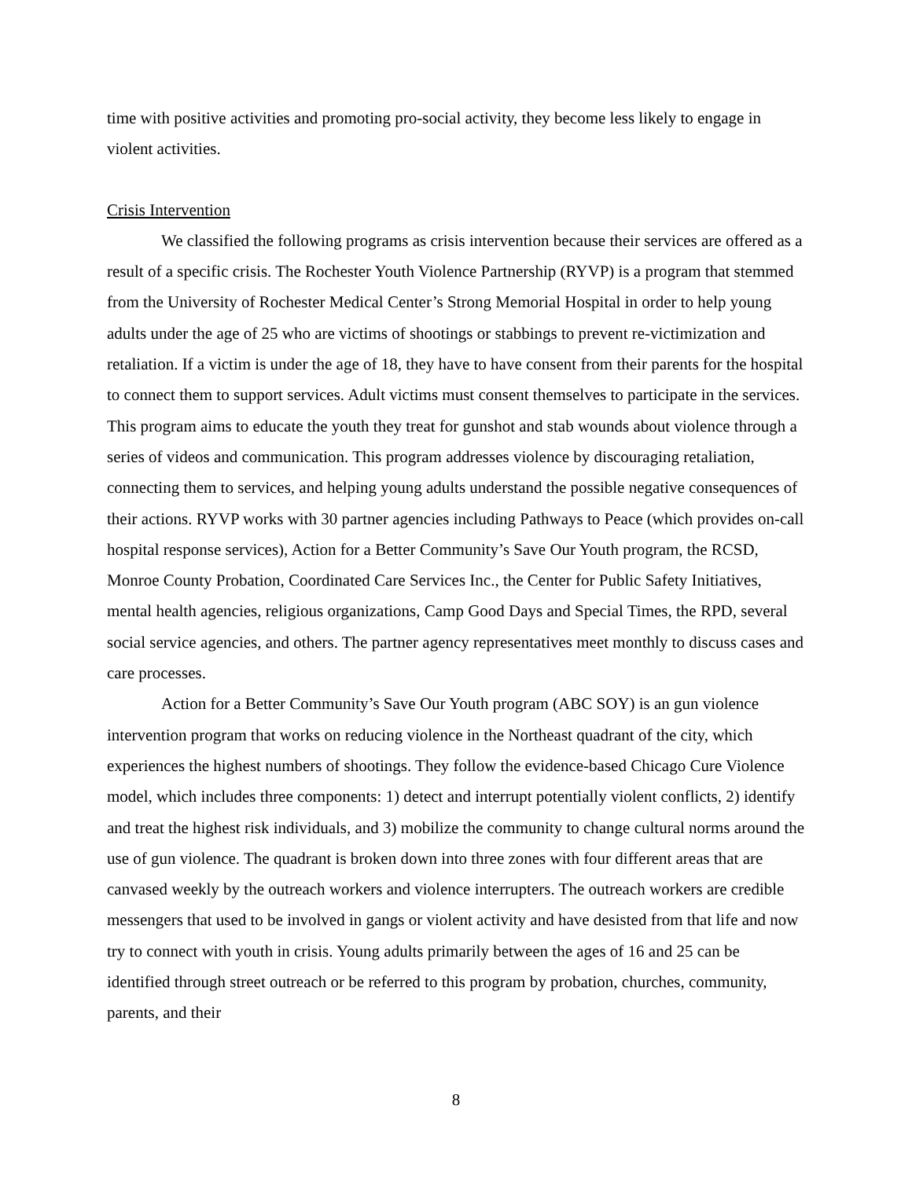time with positive activities and promoting pro-social activity, they become less likely to engage in violent activities.
Crisis Intervention
We classified the following programs as crisis intervention because their services are offered as a result of a specific crisis. The Rochester Youth Violence Partnership (RYVP) is a program that stemmed from the University of Rochester Medical Center’s Strong Memorial Hospital in order to help young adults under the age of 25 who are victims of shootings or stabbings to prevent re-victimization and retaliation. If a victim is under the age of 18, they have to have consent from their parents for the hospital to connect them to support services. Adult victims must consent themselves to participate in the services. This program aims to educate the youth they treat for gunshot and stab wounds about violence through a series of videos and communication. This program addresses violence by discouraging retaliation, connecting them to services, and helping young adults understand the possible negative consequences of their actions. RYVP works with 30 partner agencies including Pathways to Peace (which provides on-call hospital response services), Action for a Better Community’s Save Our Youth program, the RCSD, Monroe County Probation, Coordinated Care Services Inc., the Center for Public Safety Initiatives, mental health agencies, religious organizations, Camp Good Days and Special Times, the RPD, several social service agencies, and others. The partner agency representatives meet monthly to discuss cases and care processes.
Action for a Better Community’s Save Our Youth program (ABC SOY) is an gun violence intervention program that works on reducing violence in the Northeast quadrant of the city, which experiences the highest numbers of shootings. They follow the evidence-based Chicago Cure Violence model, which includes three components: 1) detect and interrupt potentially violent conflicts, 2) identify and treat the highest risk individuals, and 3) mobilize the community to change cultural norms around the use of gun violence. The quadrant is broken down into three zones with four different areas that are canvased weekly by the outreach workers and violence interrupters. The outreach workers are credible messengers that used to be involved in gangs or violent activity and have desisted from that life and now try to connect with youth in crisis. Young adults primarily between the ages of 16 and 25 can be identified through street outreach or be referred to this program by probation, churches, community, parents, and their
8